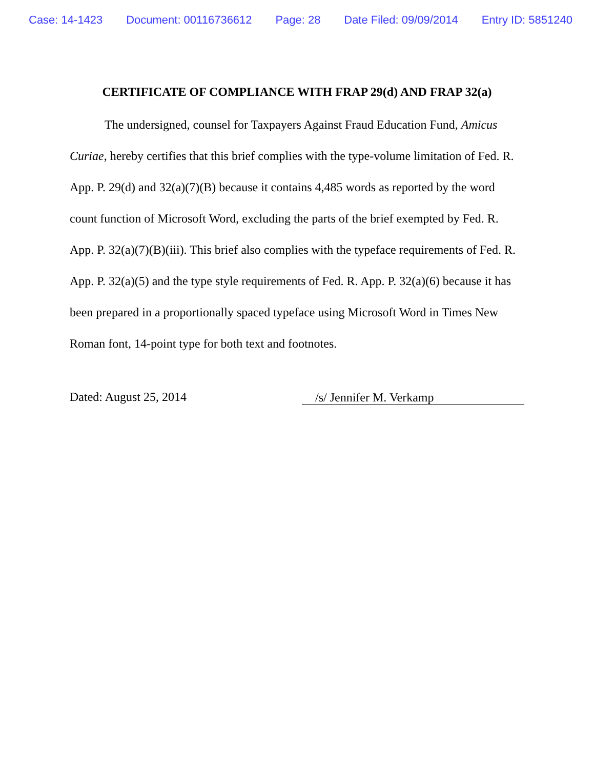Case: 14-1423 Document: 00116736612 Page: 28 Date Filed: 09/09/2014 Entry ID: 5851240
CERTIFICATE OF COMPLIANCE WITH FRAP 29(d) AND FRAP 32(a)
The undersigned, counsel for Taxpayers Against Fraud Education Fund, Amicus Curiae, hereby certifies that this brief complies with the type-volume limitation of Fed. R. App. P. 29(d) and 32(a)(7)(B) because it contains 4,485 words as reported by the word count function of Microsoft Word, excluding the parts of the brief exempted by Fed. R. App. P. 32(a)(7)(B)(iii). This brief also complies with the typeface requirements of Fed. R. App. P. 32(a)(5) and the type style requirements of Fed. R. App. P. 32(a)(6) because it has been prepared in a proportionally spaced typeface using Microsoft Word in Times New Roman font, 14-point type for both text and footnotes.
Dated: August 25, 2014 /s/ Jennifer M. Verkamp